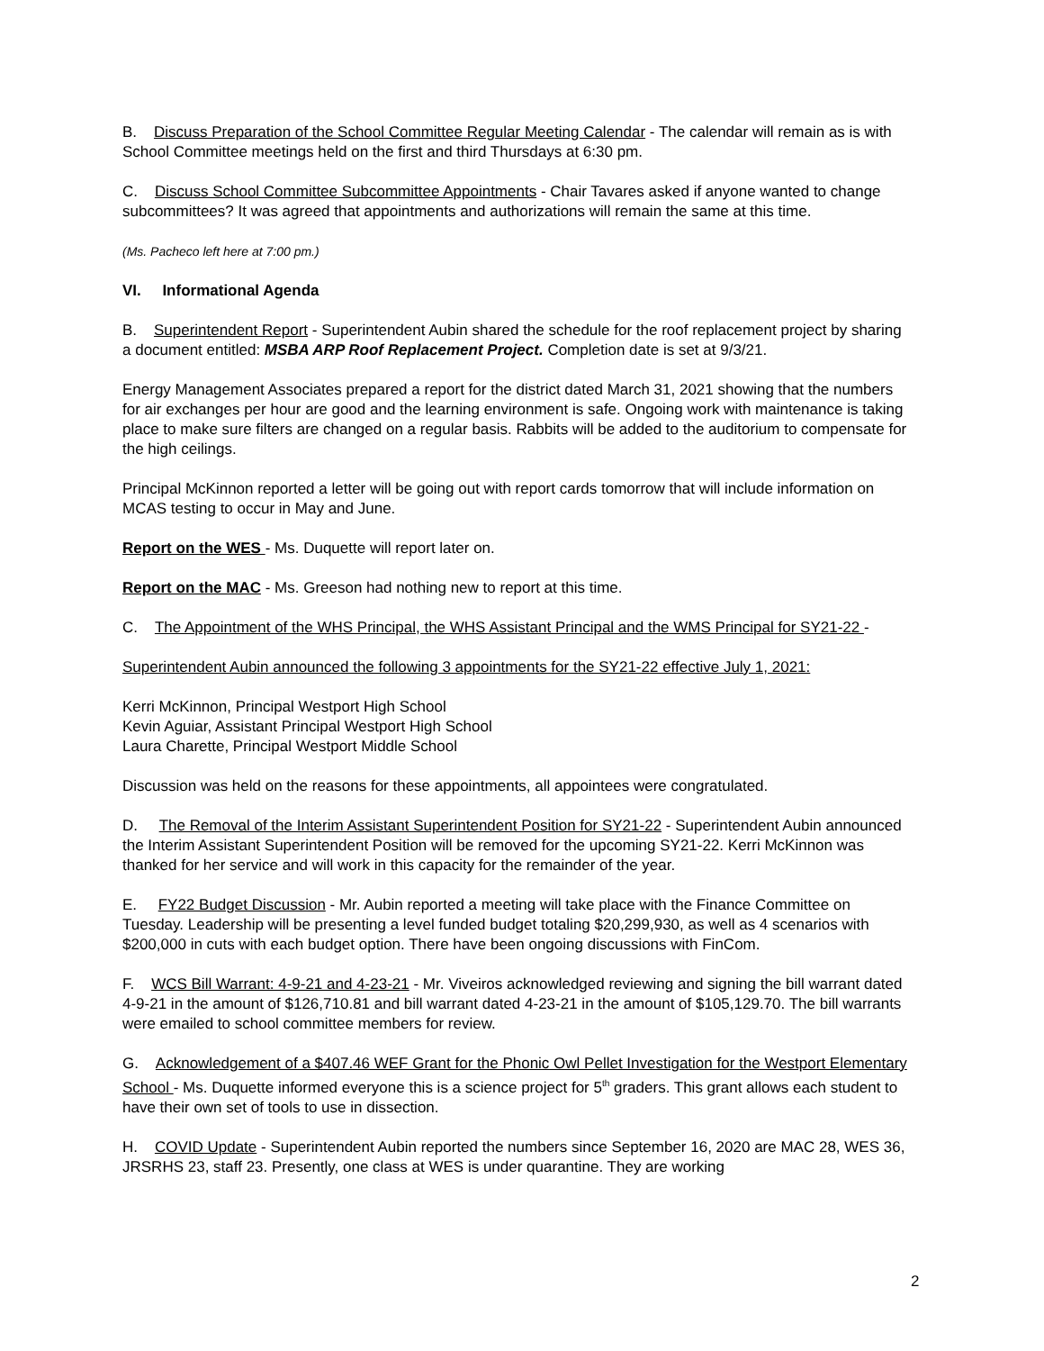B. Discuss Preparation of the School Committee Regular Meeting Calendar - The calendar will remain as is with School Committee meetings held on the first and third Thursdays at 6:30 pm.
C. Discuss School Committee Subcommittee Appointments - Chair Tavares asked if anyone wanted to change subcommittees? It was agreed that appointments and authorizations will remain the same at this time.
(Ms. Pacheco left here at 7:00 pm.)
VI. Informational Agenda
B. Superintendent Report - Superintendent Aubin shared the schedule for the roof replacement project by sharing a document entitled: MSBA ARP Roof Replacement Project. Completion date is set at 9/3/21.
Energy Management Associates prepared a report for the district dated March 31, 2021 showing that the numbers for air exchanges per hour are good and the learning environment is safe. Ongoing work with maintenance is taking place to make sure filters are changed on a regular basis. Rabbits will be added to the auditorium to compensate for the high ceilings.
Principal McKinnon reported a letter will be going out with report cards tomorrow that will include information on MCAS testing to occur in May and June.
Report on the WES - Ms. Duquette will report later on.
Report on the MAC - Ms. Greeson had nothing new to report at this time.
C. The Appointment of the WHS Principal, the WHS Assistant Principal and the WMS Principal for SY21-22 -
Superintendent Aubin announced the following 3 appointments for the SY21-22 effective July 1, 2021:
Kerri McKinnon, Principal Westport High School
Kevin Aguiar, Assistant Principal Westport High School
Laura Charette, Principal Westport Middle School
Discussion was held on the reasons for these appointments, all appointees were congratulated.
D. The Removal of the Interim Assistant Superintendent Position for SY21-22 - Superintendent Aubin announced the Interim Assistant Superintendent Position will be removed for the upcoming SY21-22. Kerri McKinnon was thanked for her service and will work in this capacity for the remainder of the year.
E. FY22 Budget Discussion - Mr. Aubin reported a meeting will take place with the Finance Committee on Tuesday. Leadership will be presenting a level funded budget totaling $20,299,930, as well as 4 scenarios with $200,000 in cuts with each budget option. There have been ongoing discussions with FinCom.
F. WCS Bill Warrant: 4-9-21 and 4-23-21 - Mr. Viveiros acknowledged reviewing and signing the bill warrant dated 4-9-21 in the amount of $126,710.81 and bill warrant dated 4-23-21 in the amount of $105,129.70. The bill warrants were emailed to school committee members for review.
G. Acknowledgement of a $407.46 WEF Grant for the Phonic Owl Pellet Investigation for the Westport Elementary School - Ms. Duquette informed everyone this is a science project for 5<sup>th</sup> graders. This grant allows each student to have their own set of tools to use in dissection.
H. COVID Update - Superintendent Aubin reported the numbers since September 16, 2020 are MAC 28, WES 36, JRSRHS 23, staff 23. Presently, one class at WES is under quarantine. They are working
2